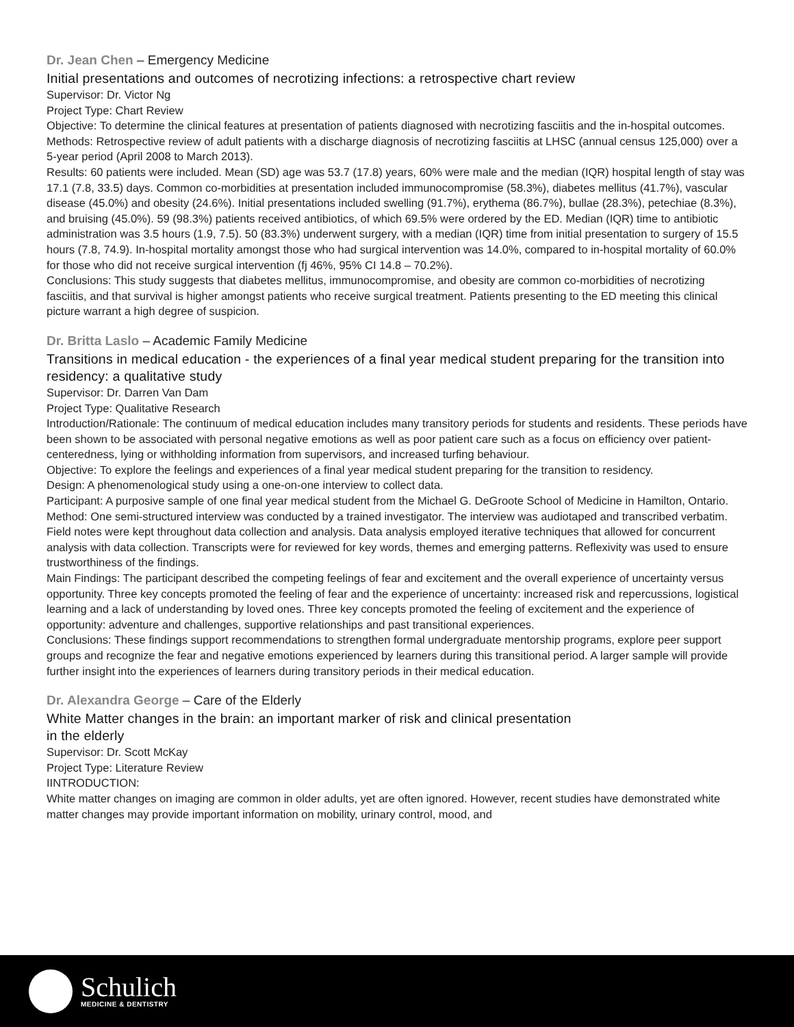Dr. Jean Chen – Emergency Medicine
Initial presentations and outcomes of necrotizing infections: a retrospective chart review
Supervisor: Dr. Victor Ng
Project Type: Chart Review
Objective: To determine the clinical features at presentation of patients diagnosed with necrotizing fasciitis and the in-hospital outcomes.
Methods: Retrospective review of adult patients with a discharge diagnosis of necrotizing fasciitis at LHSC (annual census 125,000) over a 5-year period (April 2008 to March 2013).
Results: 60 patients were included. Mean (SD) age was 53.7 (17.8) years, 60% were male and the median (IQR) hospital length of stay was 17.1 (7.8, 33.5) days. Common co-morbidities at presentation included immunocompromise (58.3%), diabetes mellitus (41.7%), vascular disease (45.0%) and obesity (24.6%). Initial presentations included swelling (91.7%), erythema (86.7%), bullae (28.3%), petechiae (8.3%), and bruising (45.0%). 59 (98.3%) patients received antibiotics, of which 69.5% were ordered by the ED. Median (IQR) time to antibiotic administration was 3.5 hours (1.9, 7.5). 50 (83.3%) underwent surgery, with a median (IQR) time from initial presentation to surgery of 15.5 hours (7.8, 74.9). In-hospital mortality amongst those who had surgical intervention was 14.0%, compared to in-hospital mortality of 60.0% for those who did not receive surgical intervention (fj 46%, 95% CI 14.8 – 70.2%).
Conclusions: This study suggests that diabetes mellitus, immunocompromise, and obesity are common co-morbidities of necrotizing fasciitis, and that survival is higher amongst patients who receive surgical treatment. Patients presenting to the ED meeting this clinical picture warrant a high degree of suspicion.
Dr. Britta Laslo – Academic Family Medicine
Transitions in medical education - the experiences of a final year medical student preparing for the transition into residency: a qualitative study
Supervisor: Dr. Darren Van Dam
Project Type: Qualitative Research
Introduction/Rationale: The continuum of medical education includes many transitory periods for students and residents. These periods have been shown to be associated with personal negative emotions as well as poor patient care such as a focus on efficiency over patient-centeredness, lying or withholding information from supervisors, and increased turfing behaviour.
Objective: To explore the feelings and experiences of a final year medical student preparing for the transition to residency.
Design: A phenomenological study using a one-on-one interview to collect data.
Participant: A purposive sample of one final year medical student from the Michael G. DeGroote School of Medicine in Hamilton, Ontario.
Method: One semi-structured interview was conducted by a trained investigator. The interview was audiotaped and transcribed verbatim. Field notes were kept throughout data collection and analysis. Data analysis employed iterative techniques that allowed for concurrent analysis with data collection. Transcripts were for reviewed for key words, themes and emerging patterns. Reflexivity was used to ensure trustworthiness of the findings.
Main Findings: The participant described the competing feelings of fear and excitement and the overall experience of uncertainty versus opportunity. Three key concepts promoted the feeling of fear and the experience of uncertainty: increased risk and repercussions, logistical learning and a lack of understanding by loved ones. Three key concepts promoted the feeling of excitement and the experience of opportunity: adventure and challenges, supportive relationships and past transitional experiences.
Conclusions: These findings support recommendations to strengthen formal undergraduate mentorship programs, explore peer support groups and recognize the fear and negative emotions experienced by learners during this transitional period. A larger sample will provide further insight into the experiences of learners during transitory periods in their medical education.
Dr. Alexandra George – Care of the Elderly
White Matter changes in the brain: an important marker of risk and clinical presentation
in the elderly
Supervisor: Dr. Scott McKay
Project Type: Literature Review
IINTRODUCTION:
White matter changes on imaging are common in older adults, yet are often ignored. However, recent studies have demonstrated white matter changes may provide important information on mobility, urinary control, mood, and
Schulich
MEDICINE & DENTISTRY